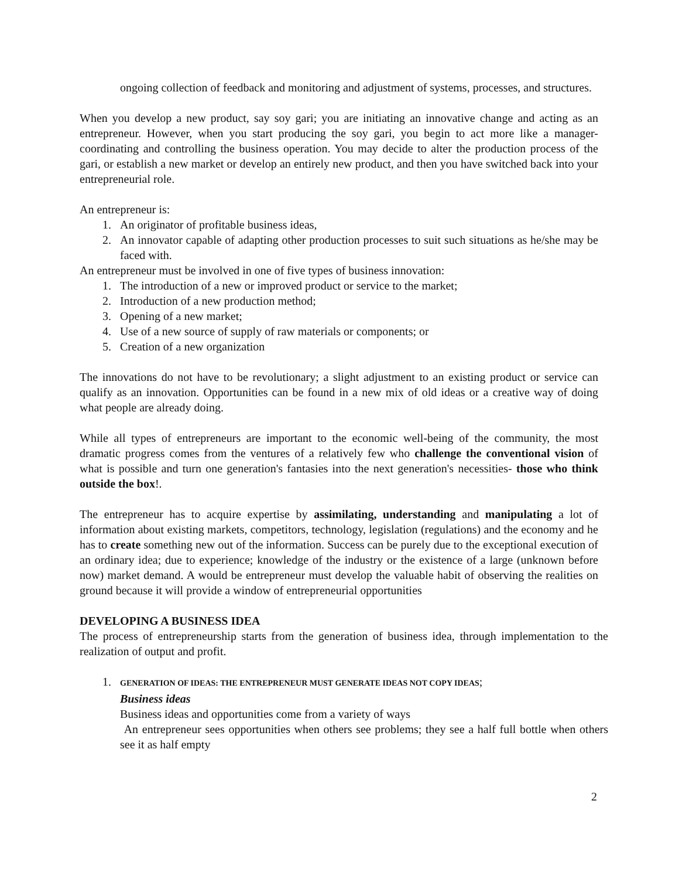ongoing collection of feedback and monitoring and adjustment of systems, processes, and structures.
When you develop a new product, say soy gari; you are initiating an innovative change and acting as an entrepreneur. However, when you start producing the soy gari, you begin to act more like a manager- coordinating and controlling the business operation. You may decide to alter the production process of the gari, or establish a new market or develop an entirely new product, and then you have switched back into your entrepreneurial role.
An entrepreneur is:
1. An originator of profitable business ideas,
2. An innovator capable of adapting other production processes to suit such situations as he/she may be faced with.
An entrepreneur must be involved in one of five types of business innovation:
1. The introduction of a new or improved product or service to the market;
2. Introduction of a new production method;
3. Opening of a new market;
4. Use of a new source of supply of raw materials or components; or
5. Creation of a new organization
The innovations do not have to be revolutionary; a slight adjustment to an existing product or service can qualify as an innovation. Opportunities can be found in a new mix of old ideas or a creative way of doing what people are already doing.
While all types of entrepreneurs are important to the economic well-being of the community, the most dramatic progress comes from the ventures of a relatively few who challenge the conventional vision of what is possible and turn one generation's fantasies into the next generation's necessities- those who think outside the box!.
The entrepreneur has to acquire expertise by assimilating, understanding and manipulating a lot of information about existing markets, competitors, technology, legislation (regulations) and the economy and he has to create something new out of the information. Success can be purely due to the exceptional execution of an ordinary idea; due to experience; knowledge of the industry or the existence of a large (unknown before now) market demand. A would be entrepreneur must develop the valuable habit of observing the realities on ground because it will provide a window of entrepreneurial opportunities
DEVELOPING A BUSINESS IDEA
The process of entrepreneurship starts from the generation of business idea, through implementation to the realization of output and profit.
1.
GENERATION OF IDEAS: THE ENTREPRENEUR MUST GENERATE IDEAS NOT COPY IDEAS;
Business ideas
Business ideas and opportunities come from a variety of ways
An entrepreneur sees opportunities when others see problems; they see a half full bottle when others see it as half empty
2